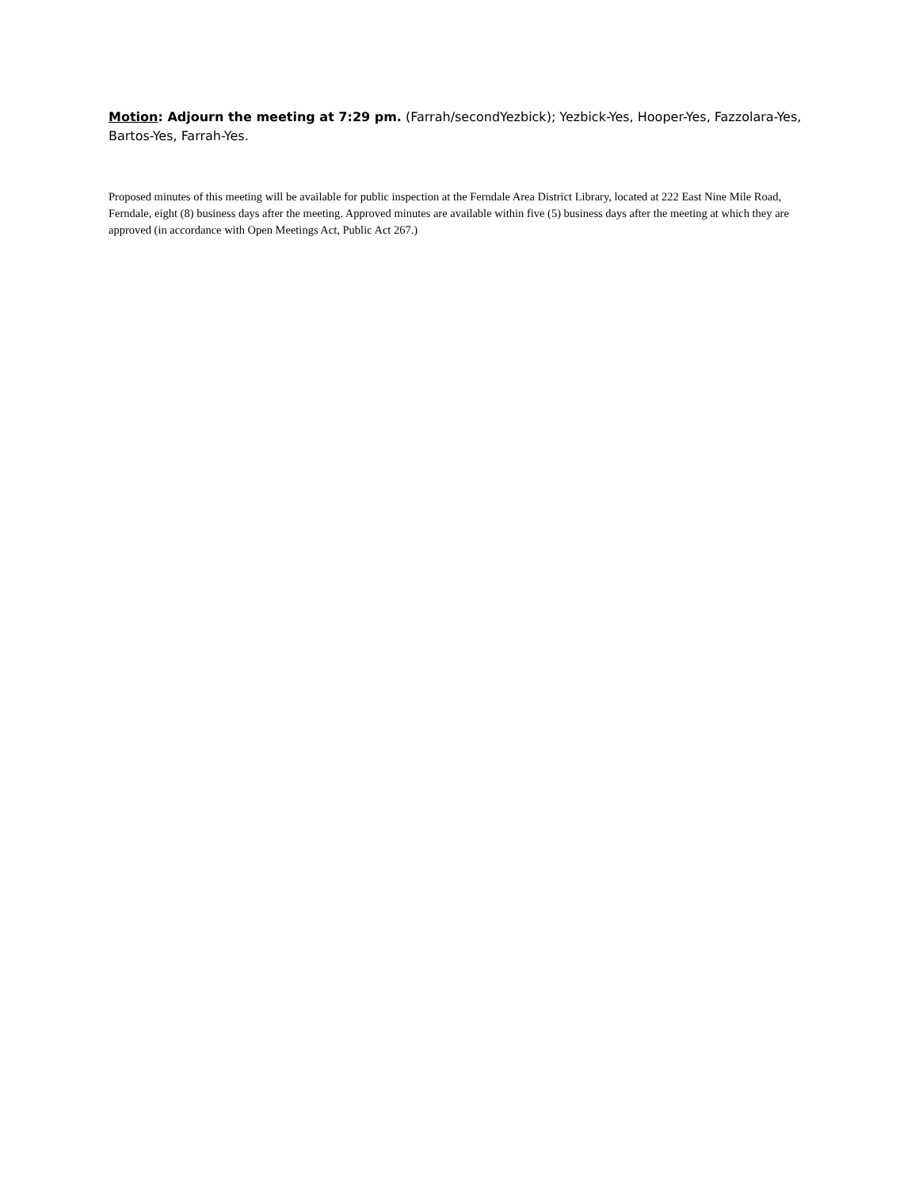Motion: Adjourn the meeting at 7:29 pm. (Farrah/secondYezbick); Yezbick-Yes, Hooper-Yes, Fazzolara-Yes, Bartos-Yes, Farrah-Yes.
Proposed minutes of this meeting will be available for public inspection at the Ferndale Area District Library, located at 222 East Nine Mile Road, Ferndale, eight (8) business days after the meeting. Approved minutes are available within five (5) business days after the meeting at which they are approved (in accordance with Open Meetings Act, Public Act 267.)